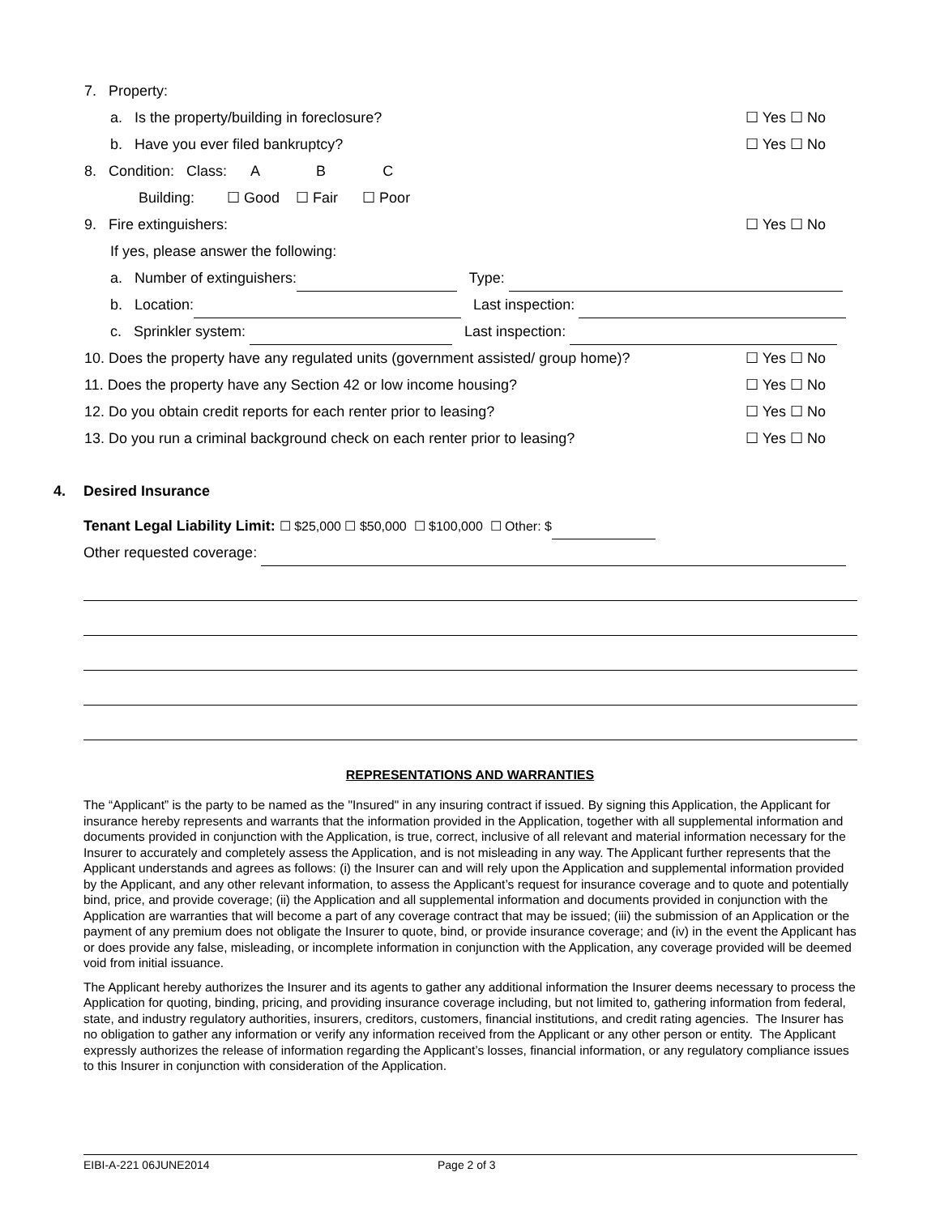7. Property:
a. Is the property/building in foreclosure? ☐ Yes ☐ No
b. Have you ever filed bankruptcy? ☐ Yes ☐ No
8. Condition: Class: A B C
Building: ☐ Good ☐ Fair ☐ Poor
9. Fire extinguishers: ☐ Yes ☐ No
If yes, please answer the following:
a. Number of extinguishers: Type:
b. Location: Last inspection:
c. Sprinkler system: Last inspection:
10. Does the property have any regulated units (government assisted/ group home)? ☐ Yes ☐ No
11. Does the property have any Section 42 or low income housing? ☐ Yes ☐ No
12. Do you obtain credit reports for each renter prior to leasing? ☐ Yes ☐ No
13. Do you run a criminal background check on each renter prior to leasing? ☐ Yes ☐ No
4. Desired Insurance
Tenant Legal Liability Limit: ☐ $25,000 ☐ $50,000 ☐ $100,000 ☐ Other: $
Other requested coverage:
REPRESENTATIONS AND WARRANTIES
The “Applicant” is the party to be named as the "Insured" in any insuring contract if issued. By signing this Application, the Applicant for insurance hereby represents and warrants that the information provided in the Application, together with all supplemental information and documents provided in conjunction with the Application, is true, correct, inclusive of all relevant and material information necessary for the Insurer to accurately and completely assess the Application, and is not misleading in any way. The Applicant further represents that the Applicant understands and agrees as follows: (i) the Insurer can and will rely upon the Application and supplemental information provided by the Applicant, and any other relevant information, to assess the Applicant’s request for insurance coverage and to quote and potentially bind, price, and provide coverage; (ii) the Application and all supplemental information and documents provided in conjunction with the Application are warranties that will become a part of any coverage contract that may be issued; (iii) the submission of an Application or the payment of any premium does not obligate the Insurer to quote, bind, or provide insurance coverage; and (iv) in the event the Applicant has or does provide any false, misleading, or incomplete information in conjunction with the Application, any coverage provided will be deemed void from initial issuance.
The Applicant hereby authorizes the Insurer and its agents to gather any additional information the Insurer deems necessary to process the Application for quoting, binding, pricing, and providing insurance coverage including, but not limited to, gathering information from federal, state, and industry regulatory authorities, insurers, creditors, customers, financial institutions, and credit rating agencies. The Insurer has no obligation to gather any information or verify any information received from the Applicant or any other person or entity. The Applicant expressly authorizes the release of information regarding the Applicant’s losses, financial information, or any regulatory compliance issues to this Insurer in conjunction with consideration of the Application.
EIBI-A-221 06JUNE2014 Page 2 of 3